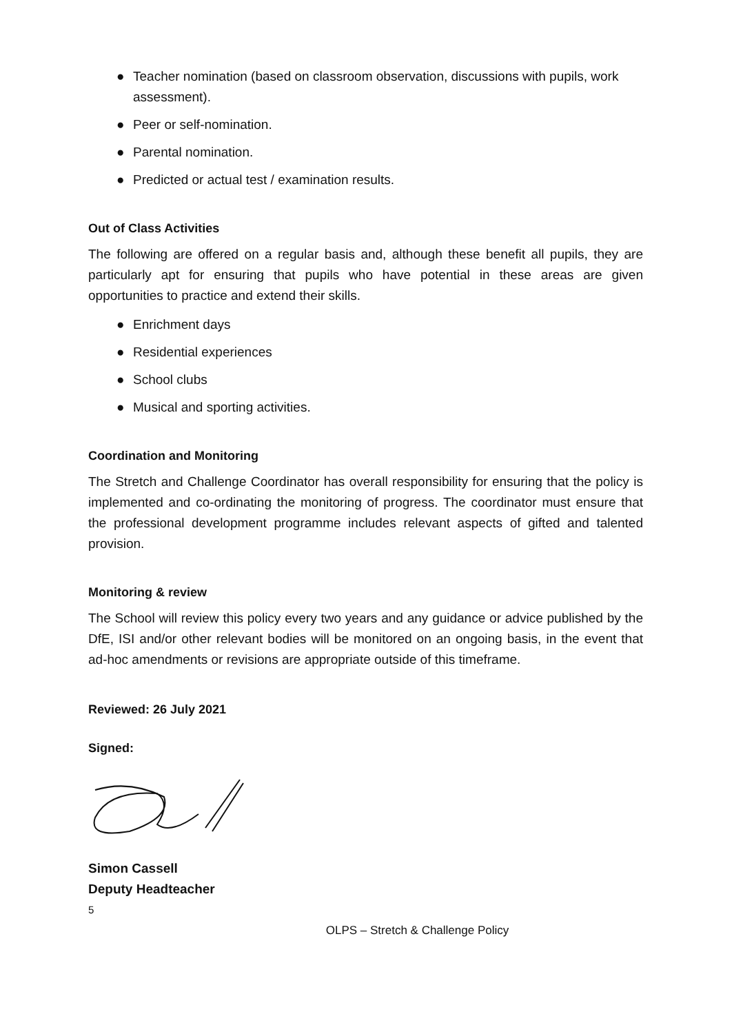● Teacher nomination (based on classroom observation, discussions with pupils, work assessment).
● Peer or self-nomination.
● Parental nomination.
● Predicted or actual test / examination results.
Out of Class Activities
The following are offered on a regular basis and, although these benefit all pupils, they are particularly apt for ensuring that pupils who have potential in these areas are given opportunities to practice and extend their skills.
● Enrichment days
● Residential experiences
● School clubs
● Musical and sporting activities.
Coordination and Monitoring
The Stretch and Challenge Coordinator has overall responsibility for ensuring that the policy is implemented and co-ordinating the monitoring of progress. The coordinator must ensure that the professional development programme includes relevant aspects of gifted and talented provision.
Monitoring & review
The School will review this policy every two years and any guidance or advice published by the DfE, ISI and/or other relevant bodies will be monitored on an ongoing basis, in the event that ad-hoc amendments or revisions are appropriate outside of this timeframe.
Reviewed: 26 July 2021
Signed:
Simon Cassell
Deputy Headteacher
5
OLPS – Stretch & Challenge Policy